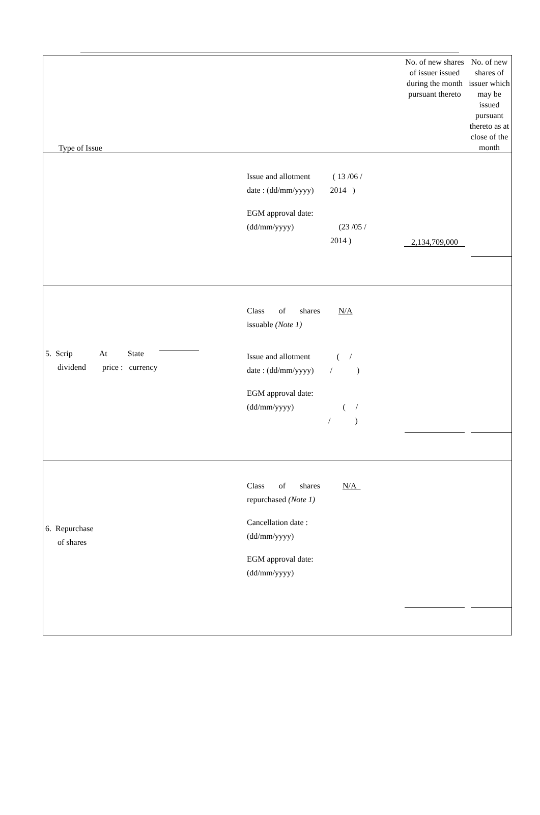| Type of Issue | | No. of new shares of issuer issued during the month pursuant thereto | No. of new shares of issuer which may be issued pursuant thereto as at close of the month |
| | Issue and allotment ( 13 /06 / date : (dd/mm/yyyy) 2014 ) EGM approval date: (dd/mm/yyyy) (23 /05 / 2014 ) | 2,134,709,000 | |
| 5. Scrip At State dividend price : currency | Class of shares N/A issuable (Note 1) Issue and allotment ( / date : (dd/mm/yyyy) / ) EGM approval date: (dd/mm/yyyy) ( / / ) | | |
| 6. Repurchase of shares | Class of shares N/A repurchased (Note 1) Cancellation date : (dd/mm/yyyy) EGM approval date: (dd/mm/yyyy) | | |